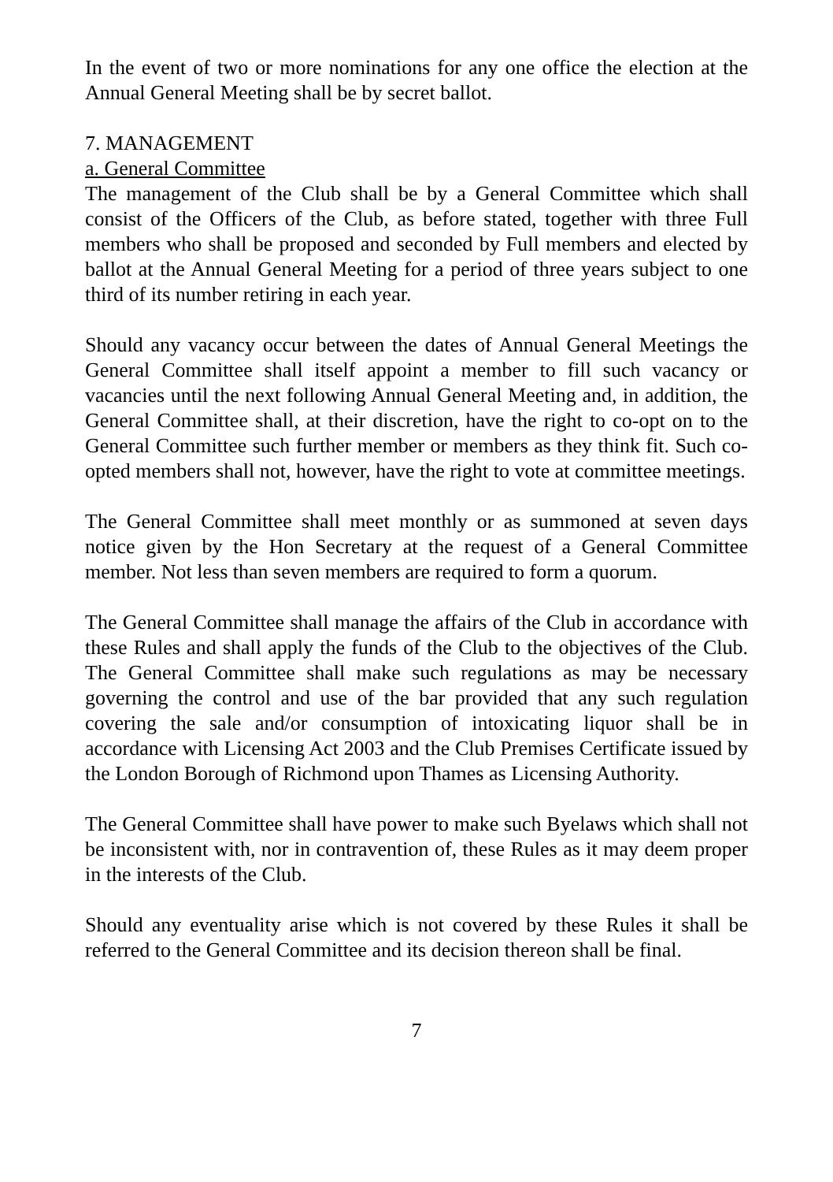In the event of two or more nominations for any one office the election at the Annual General Meeting shall be by secret ballot.
7. MANAGEMENT
a. General Committee
The management of the Club shall be by a General Committee which shall consist of the Officers of the Club, as before stated, together with three Full members who shall be proposed and seconded by Full members and elected by ballot at the Annual General Meeting for a period of three years subject to one third of its number retiring in each year.
Should any vacancy occur between the dates of Annual General Meetings the General Committee shall itself appoint a member to fill such vacancy or vacancies until the next following Annual General Meeting and, in addition, the General Committee shall, at their discretion, have the right to co-opt on to the General Committee such further member or members as they think fit. Such co-opted members shall not, however, have the right to vote at committee meetings.
The General Committee shall meet monthly or as summoned at seven days notice given by the Hon Secretary at the request of a General Committee member. Not less than seven members are required to form a quorum.
The General Committee shall manage the affairs of the Club in accordance with these Rules and shall apply the funds of the Club to the objectives of the Club. The General Committee shall make such regulations as may be necessary governing the control and use of the bar provided that any such regulation covering the sale and/or consumption of intoxicating liquor shall be in accordance with Licensing Act 2003 and the Club Premises Certificate issued by the London Borough of Richmond upon Thames as Licensing Authority.
The General Committee shall have power to make such Byelaws which shall not be inconsistent with, nor in contravention of, these Rules as it may deem proper in the interests of the Club.
Should any eventuality arise which is not covered by these Rules it shall be referred to the General Committee and its decision thereon shall be final.
7